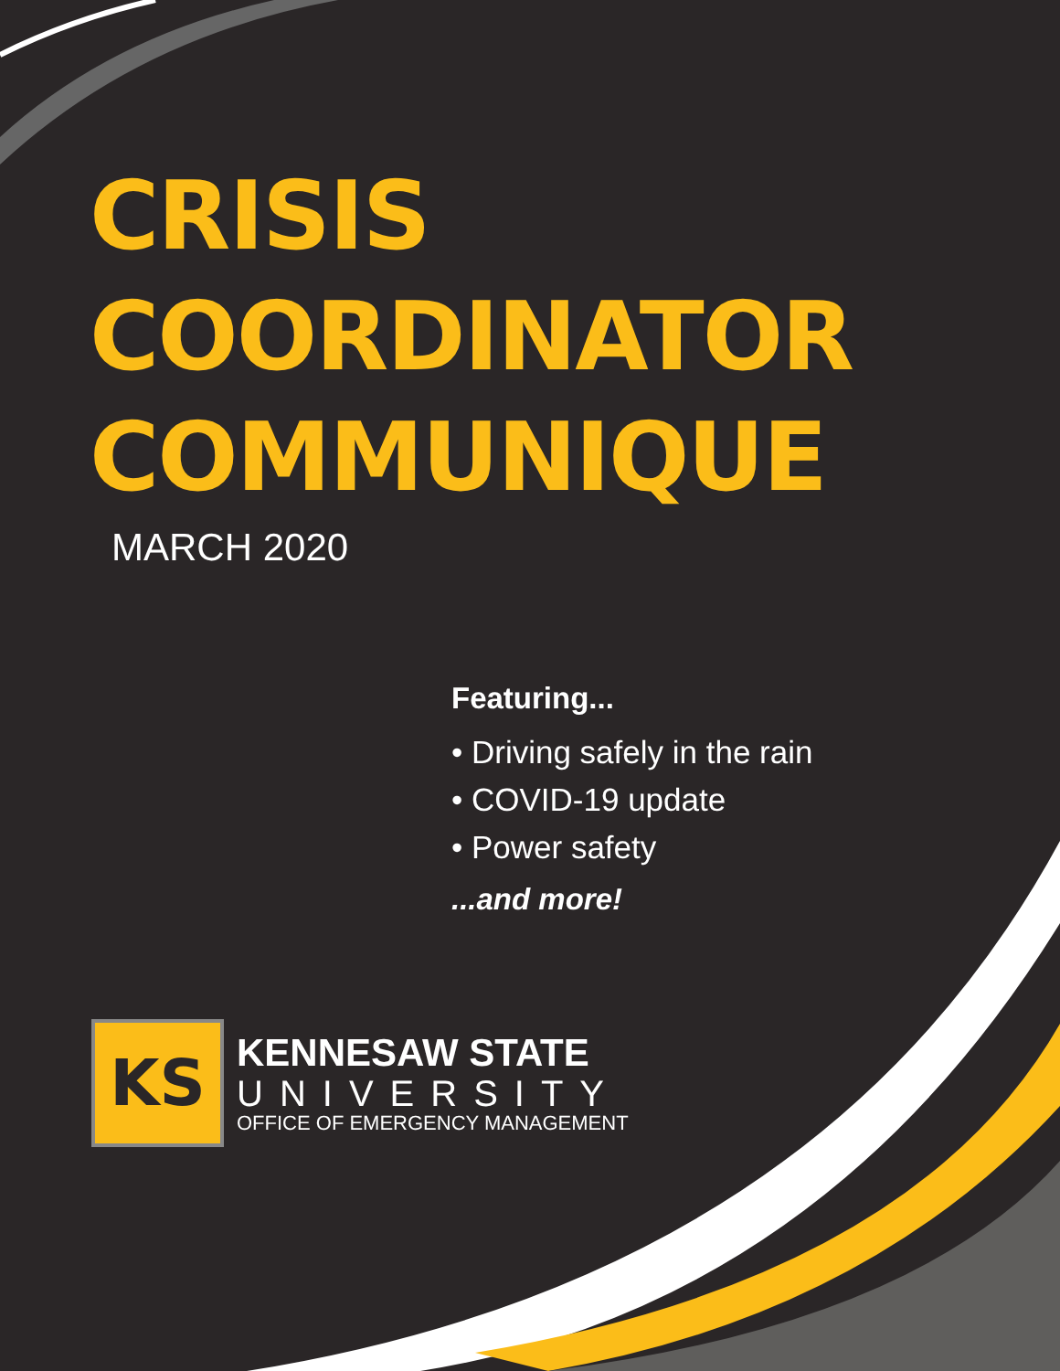CRISIS
COORDINATOR
COMMUNIQUE
MARCH 2020
Featuring...
• Driving safely in the rain
• COVID-19 update
• Power safety
...and more!
KS
KENNESAW STATE
UNIVERSITY
OFFICE OF EMERGENCY MANAGEMENT